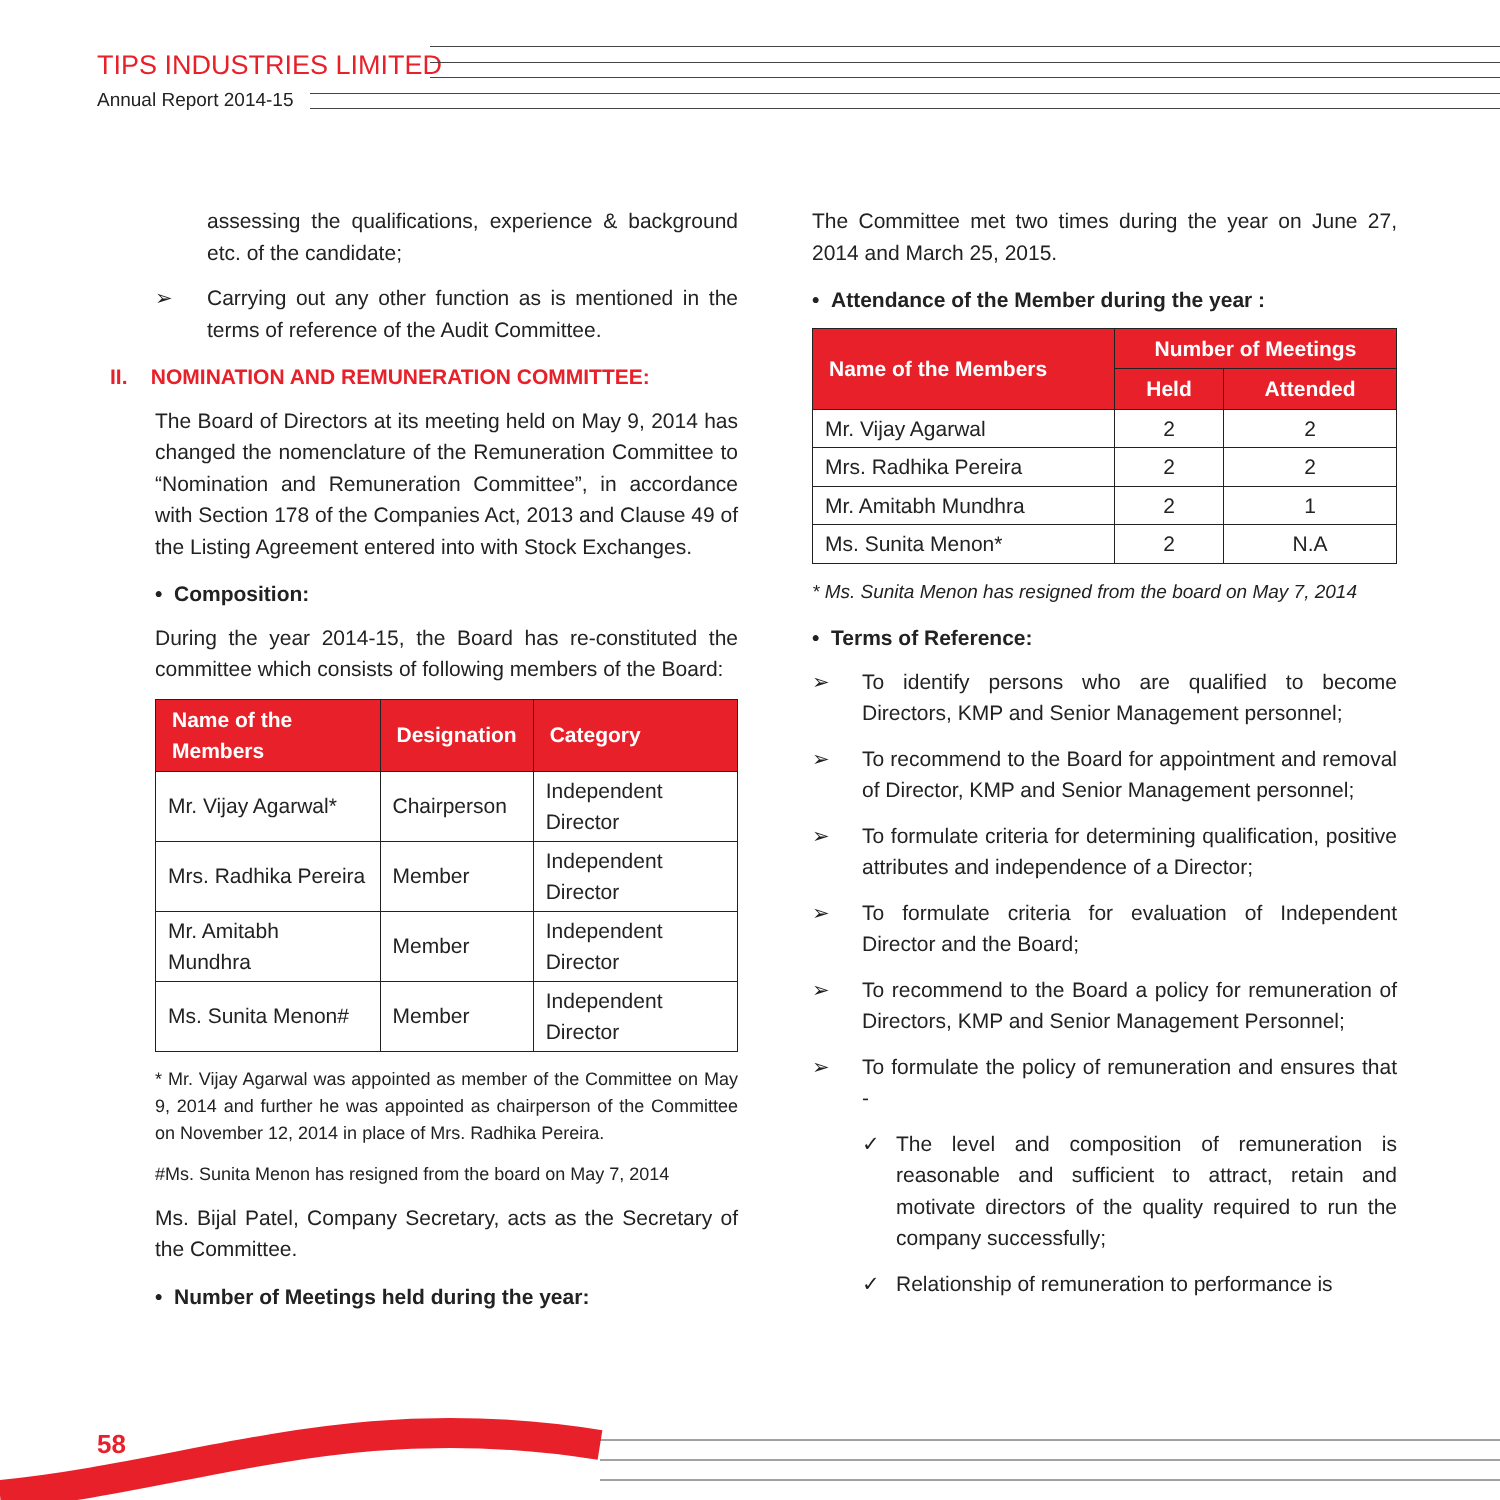TIPS INDUSTRIES LIMITED
Annual Report 2014-15
assessing the qualifications, experience & background etc. of the candidate;
➢ Carrying out any other function as is mentioned in the terms of reference of the Audit Committee.
II. NOMINATION AND REMUNERATION COMMITTEE:
The Board of Directors at its meeting held on May 9, 2014 has changed the nomenclature of the Remuneration Committee to “Nomination and Remuneration Committee”, in accordance with Section 178 of the Companies Act, 2013 and Clause 49 of the Listing Agreement entered into with Stock Exchanges.
• Composition:
During the year 2014-15, the Board has re-constituted the committee which consists of following members of the Board:
| Name of the Members | Designation | Category |
| --- | --- | --- |
| Mr. Vijay Agarwal* | Chairperson | Independent Director |
| Mrs. Radhika Pereira | Member | Independent Director |
| Mr. Amitabh Mundhra | Member | Independent Director |
| Ms. Sunita Menon# | Member | Independent Director |
* Mr. Vijay Agarwal was appointed as member of the Committee on May 9, 2014 and further he was appointed as chairperson of the Committee on November 12, 2014 in place of Mrs. Radhika Pereira.
#Ms. Sunita Menon has resigned from the board on May 7, 2014
Ms. Bijal Patel, Company Secretary, acts as the Secretary of the Committee.
• Number of Meetings held during the year:
The Committee met two times during the year on June 27, 2014 and March 25, 2015.
• Attendance of the Member during the year :
| Name of the Members | Number of Meetings | |
| --- | --- | --- |
| | Held | Attended |
| Mr. Vijay Agarwal | 2 | 2 |
| Mrs. Radhika Pereira | 2 | 2 |
| Mr. Amitabh Mundhra | 2 | 1 |
| Ms. Sunita Menon* | 2 | N.A |
* Ms. Sunita Menon has resigned from the board on May 7, 2014
• Terms of Reference:
➢ To identify persons who are qualified to become Directors, KMP and Senior Management personnel;
➢ To recommend to the Board for appointment and removal of Director, KMP and Senior Management personnel;
➢ To formulate criteria for determining qualification, positive attributes and independence of a Director;
➢ To formulate criteria for evaluation of Independent Director and the Board;
➢ To recommend to the Board a policy for remuneration of Directors, KMP and Senior Management Personnel;
➢ To formulate the policy of remuneration and ensures that -
✓ The level and composition of remuneration is reasonable and sufficient to attract, retain and motivate directors of the quality required to run the company successfully;
✓ Relationship of remuneration to performance is
58